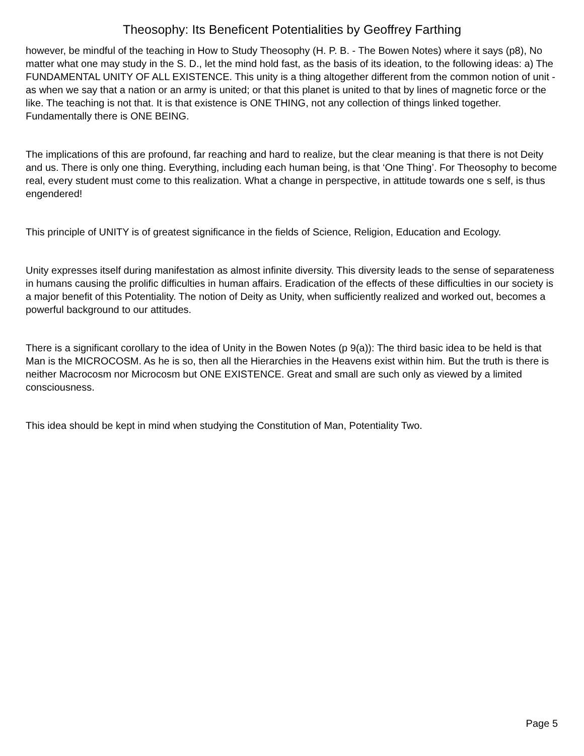Theosophy: Its Beneficent Potentialities by Geoffrey Farthing
however, be mindful of the teaching in How to Study Theosophy (H. P. B. - The Bowen Notes) where it says (p8), No matter what one may study in the S. D., let the mind hold fast, as the basis of its ideation, to the following ideas: a) The FUNDAMENTAL UNITY OF ALL EXISTENCE. This unity is a thing altogether different from the common notion of unit - as when we say that a nation or an army is united; or that this planet is united to that by lines of magnetic force or the like. The teaching is not that. It is that existence is ONE THING, not any collection of things linked together. Fundamentally there is ONE BEING.
The implications of this are profound, far reaching and hard to realize, but the clear meaning is that there is not Deity and us. There is only one thing. Everything, including each human being, is that ‘One Thing’. For Theosophy to become real, every student must come to this realization. What a change in perspective, in attitude towards one s self, is thus engendered!
This principle of UNITY is of greatest significance in the fields of Science, Religion, Education and Ecology.
Unity expresses itself during manifestation as almost infinite diversity. This diversity leads to the sense of separateness in humans causing the prolific difficulties in human affairs. Eradication of the effects of these difficulties in our society is a major benefit of this Potentiality. The notion of Deity as Unity, when sufficiently realized and worked out, becomes a powerful background to our attitudes.
There is a significant corollary to the idea of Unity in the Bowen Notes (p 9(a)): The third basic idea to be held is that Man is the MICROCOSM. As he is so, then all the Hierarchies in the Heavens exist within him. But the truth is there is neither Macrocosm nor Microcosm but ONE EXISTENCE. Great and small are such only as viewed by a limited consciousness.
This idea should be kept in mind when studying the Constitution of Man, Potentiality Two.
Page 5